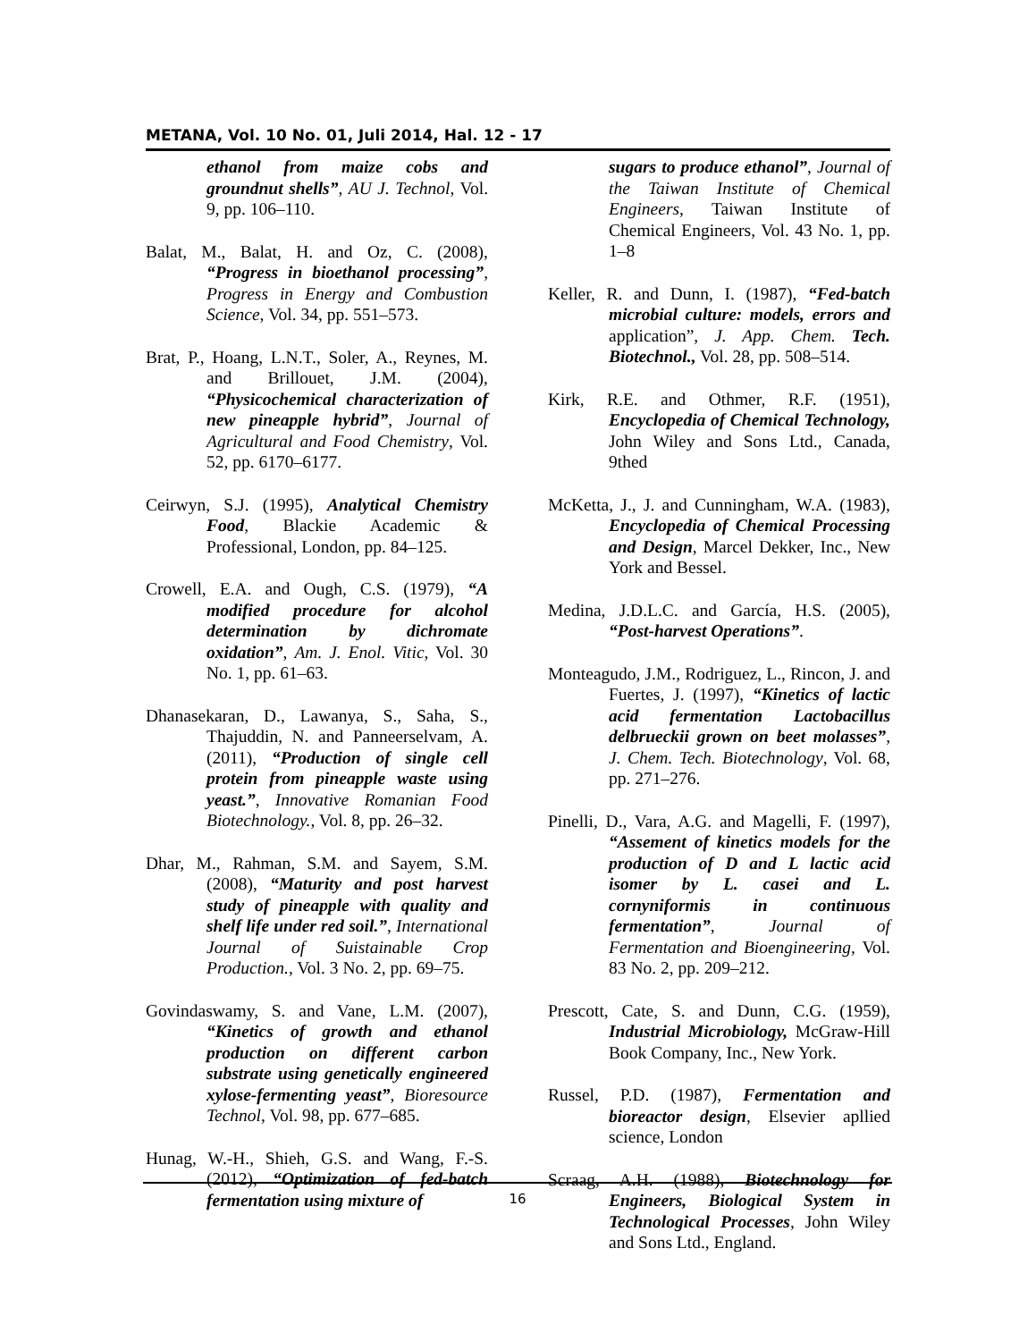METANA, Vol. 10 No. 01, Juli 2014, Hal. 12 - 17
ethanol from maize cobs and groundnut shells”, AU J. Technol, Vol. 9, pp. 106–110.
Balat, M., Balat, H. and Oz, C. (2008), “Progress in bioethanol processing”, Progress in Energy and Combustion Science, Vol. 34, pp. 551–573.
Brat, P., Hoang, L.N.T., Soler, A., Reynes, M. and Brillouet, J.M. (2004), “Physicochemical characterization of new pineapple hybrid”, Journal of Agricultural and Food Chemistry, Vol. 52, pp. 6170–6177.
Ceirwyn, S.J. (1995), Analytical Chemistry Food, Blackie Academic & Professional, London, pp. 84–125.
Crowell, E.A. and Ough, C.S. (1979), “A modified procedure for alcohol determination by dichromate oxidation”, Am. J. Enol. Vitic, Vol. 30 No. 1, pp. 61–63.
Dhanasekaran, D., Lawanya, S., Saha, S., Thajuddin, N. and Panneerselvam, A. (2011), “Production of single cell protein from pineapple waste using yeast.”, Innovative Romanian Food Biotechnology., Vol. 8, pp. 26–32.
Dhar, M., Rahman, S.M. and Sayem, S.M. (2008), “Maturity and post harvest study of pineapple with quality and shelf life under red soil.”, International Journal of Suistainable Crop Production., Vol. 3 No. 2, pp. 69–75.
Govindaswamy, S. and Vane, L.M. (2007), “Kinetics of growth and ethanol production on different carbon substrate using genetically engineered xylose-fermenting yeast”, Bioresource Technol, Vol. 98, pp. 677–685.
Hunag, W.-H., Shieh, G.S. and Wang, F.-S. (2012), “Optimization of fed-batch fermentation using mixture of
sugars to produce ethanol”, Journal of the Taiwan Institute of Chemical Engineers, Taiwan Institute of Chemical Engineers, Vol. 43 No. 1, pp. 1–8
Keller, R. and Dunn, I. (1987), “Fed-batch microbial culture: models, errors and application”, J. App. Chem. Tech. Biotechnol., Vol. 28, pp. 508–514.
Kirk, R.E. and Othmer, R.F. (1951), Encyclopedia of Chemical Technology, John Wiley and Sons Ltd., Canada, 9thed
McKetta, J., J. and Cunningham, W.A. (1983), Encyclopedia of Chemical Processing and Design, Marcel Dekker, Inc., New York and Bessel.
Medina, J.D.L.C. and García, H.S. (2005), “Post-harvest Operations”.
Monteagudo, J.M., Rodriguez, L., Rincon, J. and Fuertes, J. (1997), “Kinetics of lactic acid fermentation Lactobacillus delbrueckii grown on beet molasses”, J. Chem. Tech. Biotechnology, Vol. 68, pp. 271–276.
Pinelli, D., Vara, A.G. and Magelli, F. (1997), “Assement of kinetics models for the production of D and L lactic acid isomer by L. casei and L. cornyniformis in continuous fermentation”, Journal of Fermentation and Bioengineering, Vol. 83 No. 2, pp. 209–212.
Prescott, Cate, S. and Dunn, C.G. (1959), Industrial Microbiology, McGraw-Hill Book Company, Inc., New York.
Russel, P.D. (1987), Fermentation and bioreactor design, Elsevier apllied science, London
Scraag, A.H. (1988), Biotechnology for Engineers, Biological System in Technological Processes, John Wiley and Sons Ltd., England.
16